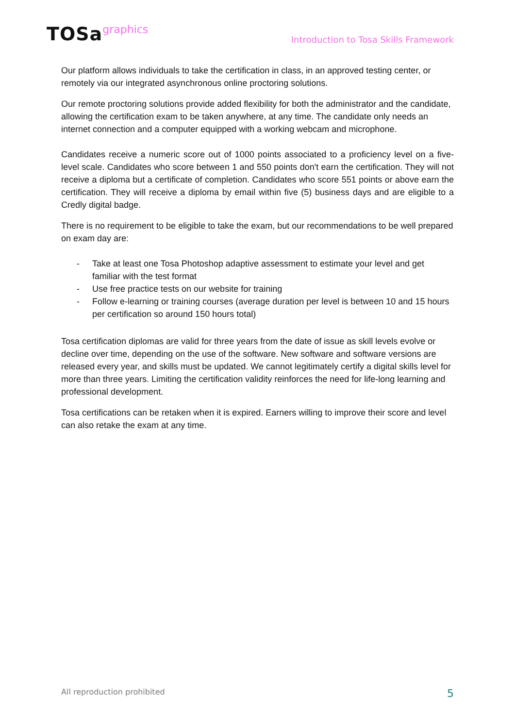TOSagraphics
Introduction to Tosa Skills Framework
Our platform allows individuals to take the certification in class, in an approved testing center, or remotely via our integrated asynchronous online proctoring solutions.
Our remote proctoring solutions provide added flexibility for both the administrator and the candidate, allowing the certification exam to be taken anywhere, at any time. The candidate only needs an internet connection and a computer equipped with a working webcam and microphone.
Candidates receive a numeric score out of 1000 points associated to a proficiency level on a five-level scale. Candidates who score between 1 and 550 points don't earn the certification. They will not receive a diploma but a certificate of completion. Candidates who score 551 points or above earn the certification. They will receive a diploma by email within five (5) business days and are eligible to a Credly digital badge.
There is no requirement to be eligible to take the exam, but our recommendations to be well prepared on exam day are:
- Take at least one Tosa Photoshop adaptive assessment to estimate your level and get familiar with the test format
- Use free practice tests on our website for training
- Follow e-learning or training courses (average duration per level is between 10 and 15 hours per certification so around 150 hours total)
Tosa certification diplomas are valid for three years from the date of issue as skill levels evolve or decline over time, depending on the use of the software. New software and software versions are released every year, and skills must be updated. We cannot legitimately certify a digital skills level for more than three years. Limiting the certification validity reinforces the need for life-long learning and professional development.
Tosa certifications can be retaken when it is expired. Earners willing to improve their score and level can also retake the exam at any time.
All reproduction prohibited 5